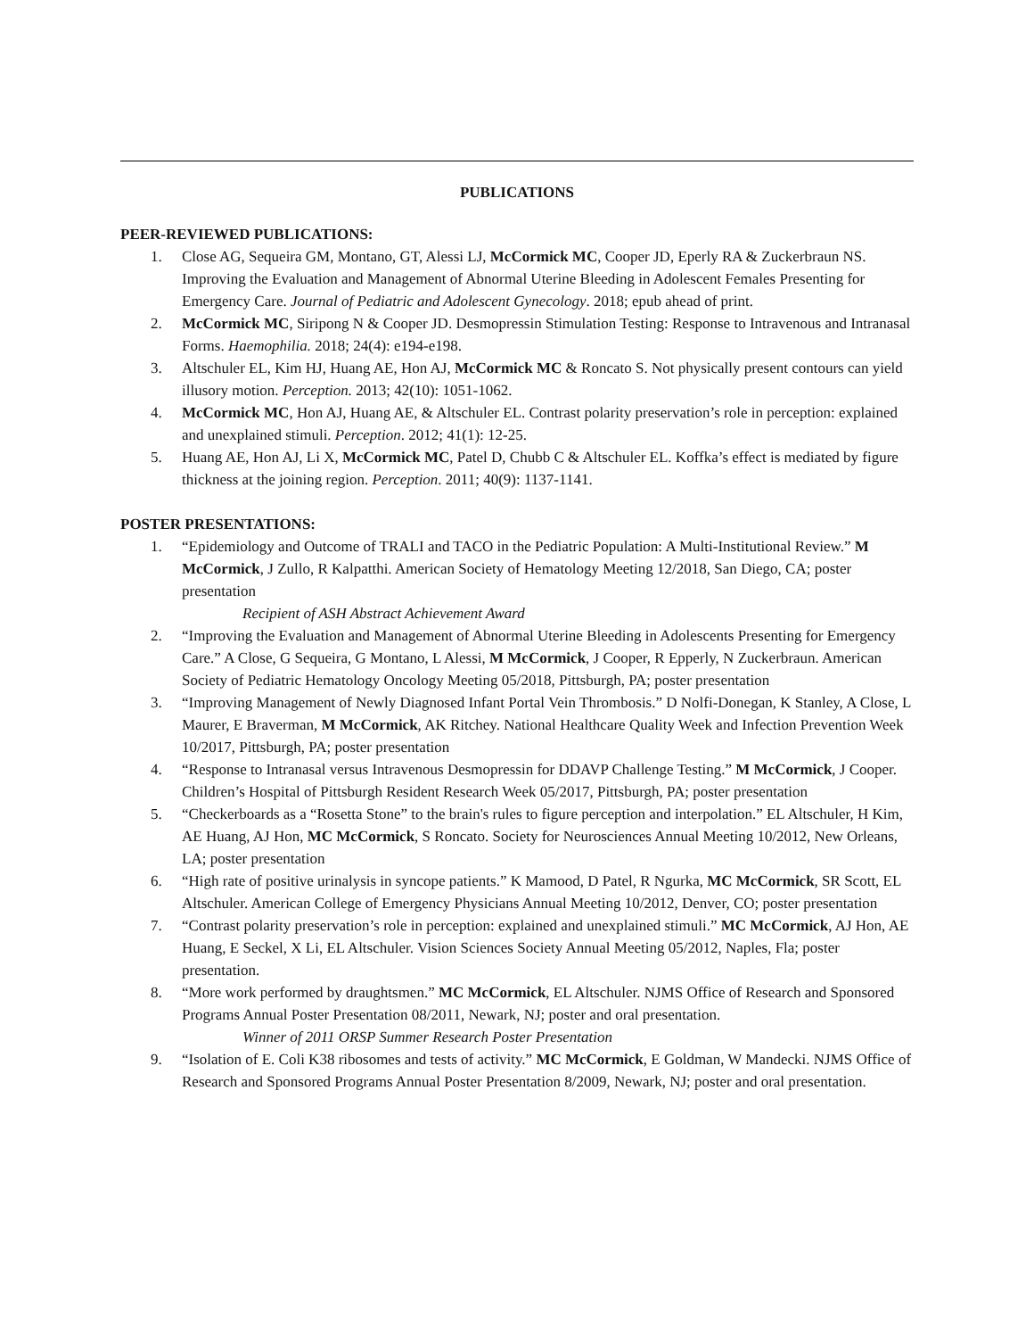PUBLICATIONS
PEER-REVIEWED PUBLICATIONS:
1. Close AG, Sequeira GM, Montano, GT, Alessi LJ, McCormick MC, Cooper JD, Eperly RA & Zuckerbraun NS. Improving the Evaluation and Management of Abnormal Uterine Bleeding in Adolescent Females Presenting for Emergency Care. Journal of Pediatric and Adolescent Gynecology. 2018; epub ahead of print.
2. McCormick MC, Siripong N & Cooper JD. Desmopressin Stimulation Testing: Response to Intravenous and Intranasal Forms. Haemophilia. 2018; 24(4): e194-e198.
3. Altschuler EL, Kim HJ, Huang AE, Hon AJ, McCormick MC & Roncato S. Not physically present contours can yield illusory motion. Perception. 2013; 42(10): 1051-1062.
4. McCormick MC, Hon AJ, Huang AE, & Altschuler EL. Contrast polarity preservation’s role in perception: explained and unexplained stimuli. Perception. 2012; 41(1): 12-25.
5. Huang AE, Hon AJ, Li X, McCormick MC, Patel D, Chubb C & Altschuler EL. Koffka’s effect is mediated by figure thickness at the joining region. Perception. 2011; 40(9): 1137-1141.
POSTER PRESENTATIONS:
1. “Epidemiology and Outcome of TRALI and TACO in the Pediatric Population: A Multi-Institutional Review.” M McCormick, J Zullo, R Kalpatthi. American Society of Hematology Meeting 12/2018, San Diego, CA; poster presentation
Recipient of ASH Abstract Achievement Award
2. “Improving the Evaluation and Management of Abnormal Uterine Bleeding in Adolescents Presenting for Emergency Care.” A Close, G Sequeira, G Montano, L Alessi, M McCormick, J Cooper, R Epperly, N Zuckerbraun. American Society of Pediatric Hematology Oncology Meeting 05/2018, Pittsburgh, PA; poster presentation
3. “Improving Management of Newly Diagnosed Infant Portal Vein Thrombosis.” D Nolfi-Donegan, K Stanley, A Close, L Maurer, E Braverman, M McCormick, AK Ritchey. National Healthcare Quality Week and Infection Prevention Week 10/2017, Pittsburgh, PA; poster presentation
4. “Response to Intranasal versus Intravenous Desmopressin for DDAVP Challenge Testing.” M McCormick, J Cooper. Children’s Hospital of Pittsburgh Resident Research Week 05/2017, Pittsburgh, PA; poster presentation
5. “Checkerboards as a “Rosetta Stone” to the brain's rules to figure perception and interpolation.” EL Altschuler, H Kim, AE Huang, AJ Hon, MC McCormick, S Roncato. Society for Neurosciences Annual Meeting 10/2012, New Orleans, LA; poster presentation
6. “High rate of positive urinalysis in syncope patients.” K Mamood, D Patel, R Ngurka, MC McCormick, SR Scott, EL Altschuler. American College of Emergency Physicians Annual Meeting 10/2012, Denver, CO; poster presentation
7. “Contrast polarity preservation’s role in perception: explained and unexplained stimuli.” MC McCormick, AJ Hon, AE Huang, E Seckel, X Li, EL Altschuler. Vision Sciences Society Annual Meeting 05/2012, Naples, Fla; poster presentation.
8. “More work performed by draughtsmen.” MC McCormick, EL Altschuler. NJMS Office of Research and Sponsored Programs Annual Poster Presentation 08/2011, Newark, NJ; poster and oral presentation.
Winner of 2011 ORSP Summer Research Poster Presentation
9. “Isolation of E. Coli K38 ribosomes and tests of activity.” MC McCormick, E Goldman, W Mandecki. NJMS Office of Research and Sponsored Programs Annual Poster Presentation 8/2009, Newark, NJ; poster and oral presentation.